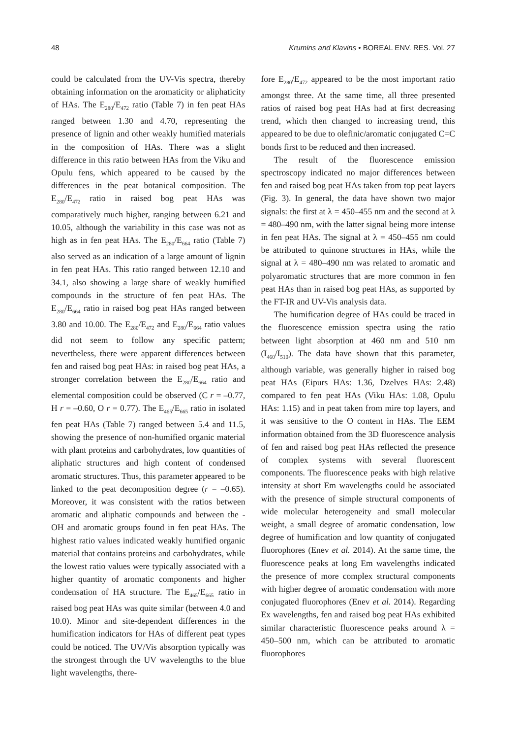48 Krumins and Klavins • BOREAL ENV. RES. Vol. 27
could be calculated from the UV-Vis spectra, thereby obtaining information on the aromaticity or aliphaticity of HAs. The E<sub>280</sub>/E<sub>472</sub> ratio (Table 7) in fen peat HAs ranged between 1.30 and 4.70, representing the presence of lignin and other weakly humified materials in the composition of HAs. There was a slight difference in this ratio between HAs from the Viku and Opulu fens, which appeared to be caused by the differences in the peat botanical composition. The E<sub>280</sub>/E<sub>472</sub> ratio in raised bog peat HAs was comparatively much higher, ranging between 6.21 and 10.05, although the variability in this case was not as high as in fen peat HAs. The E<sub>280</sub>/E<sub>664</sub> ratio (Table 7) also served as an indication of a large amount of lignin in fen peat HAs. This ratio ranged between 12.10 and 34.1, also showing a large share of weakly humified compounds in the structure of fen peat HAs. The E<sub>280</sub>/E<sub>664</sub> ratio in raised bog peat HAs ranged between 3.80 and 10.00. The E<sub>280</sub>/E<sub>472</sub> and E<sub>280</sub>/E<sub>664</sub> ratio values did not seem to follow any specific pattern; nevertheless, there were apparent differences between fen and raised bog peat HAs: in raised bog peat HAs, a stronger correlation between the E<sub>280</sub>/E<sub>664</sub> ratio and elemental composition could be observed (C r = –0.77, H r = –0.60, O r = 0.77). The E<sub>465</sub>/E<sub>665</sub> ratio in isolated fen peat HAs (Table 7) ranged between 5.4 and 11.5, showing the presence of non-humified organic material with plant proteins and carbohydrates, low quantities of aliphatic structures and high content of condensed aromatic structures. Thus, this parameter appeared to be linked to the peat decomposition degree (r = –0.65). Moreover, it was consistent with the ratios between aromatic and aliphatic compounds and between the -OH and aromatic groups found in fen peat HAs. The highest ratio values indicated weakly humified organic material that contains proteins and carbohydrates, while the lowest ratio values were typically associated with a higher quantity of aromatic components and higher condensation of HA structure. The E<sub>465</sub>/E<sub>665</sub> ratio in raised bog peat HAs was quite similar (between 4.0 and 10.0). Minor and site-dependent differences in the humification indicators for HAs of different peat types could be noticed. The UV/Vis absorption typically was the strongest through the UV wavelengths to the blue light wavelengths, there-
fore E<sub>280</sub>/E<sub>472</sub> appeared to be the most important ratio amongst three. At the same time, all three presented ratios of raised bog peat HAs had at first decreasing trend, which then changed to increasing trend, this appeared to be due to olefinic/aromatic conjugated C=C bonds first to be reduced and then increased.
The result of the fluorescence emission spectroscopy indicated no major differences between fen and raised bog peat HAs taken from top peat layers (Fig. 3). In general, the data have shown two major signals: the first at λ = 450–455 nm and the second at λ = 480–490 nm, with the latter signal being more intense in fen peat HAs. The signal at λ = 450–455 nm could be attributed to quinone structures in HAs, while the signal at λ = 480–490 nm was related to aromatic and polyaromatic structures that are more common in fen peat HAs than in raised bog peat HAs, as supported by the FT-IR and UV-Vis analysis data.
The humification degree of HAs could be traced in the fluorescence emission spectra using the ratio between light absorption at 460 nm and 510 nm (I<sub>460</sub>/I<sub>510</sub>). The data have shown that this parameter, although variable, was generally higher in raised bog peat HAs (Eipurs HAs: 1.36, Dzelves HAs: 2.48) compared to fen peat HAs (Viku HAs: 1.08, Opulu HAs: 1.15) and in peat taken from mire top layers, and it was sensitive to the O content in HAs. The EEM information obtained from the 3D fluorescence analysis of fen and raised bog peat HAs reflected the presence of complex systems with several fluorescent components. The fluorescence peaks with high relative intensity at short Em wavelengths could be associated with the presence of simple structural components of wide molecular heterogeneity and small molecular weight, a small degree of aromatic condensation, low degree of humification and low quantity of conjugated fluorophores (Enev et al. 2014). At the same time, the fluorescence peaks at long Em wavelengths indicated the presence of more complex structural components with higher degree of aromatic condensation with more conjugated fluorophores (Enev et al. 2014). Regarding Ex wavelengths, fen and raised bog peat HAs exhibited similar characteristic fluorescence peaks around λ = 450–500 nm, which can be attributed to aromatic fluorophores